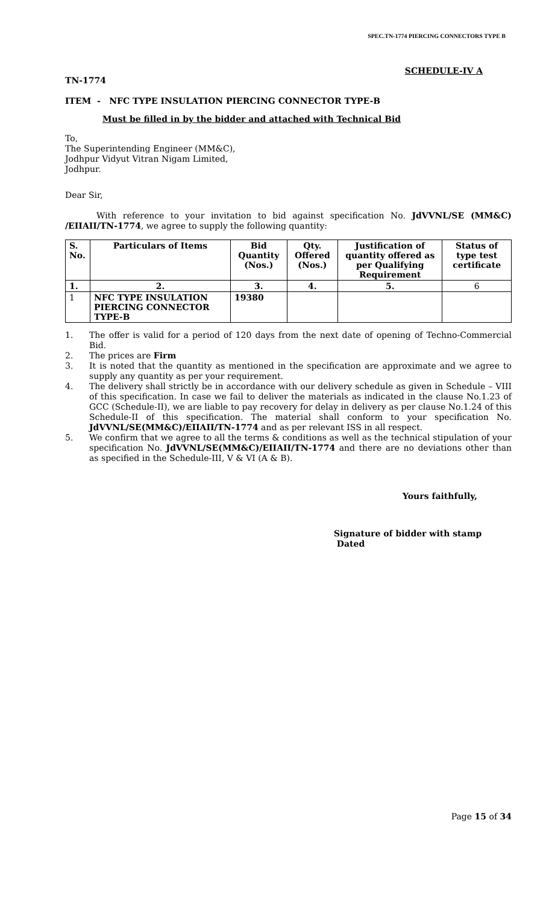SPEC.TN-1774 PIERCING CONNECTORS TYPE B
SCHEDULE-IV A
TN-1774
ITEM - NFC TYPE INSULATION PIERCING CONNECTOR TYPE-B
Must be filled in by the bidder and attached with Technical Bid
To,
The Superintending Engineer (MM&C),
Jodhpur Vidyut Vitran Nigam Limited,
Jodhpur.
Dear Sir,
With reference to your invitation to bid against specification No. JdVVNL/SE (MM&C) /EIIAII/TN-1774, we agree to supply the following quantity:
| S. No. | Particulars of Items | Bid Quantity (Nos.) | Qty. Offered (Nos.) | Justification of quantity offered as per Qualifying Requirement | Status of type test certificate |
| --- | --- | --- | --- | --- | --- |
| 1. | 2. | 3. | 4. | 5. | 6 |
| 1 | NFC TYPE INSULATION PIERCING CONNECTOR TYPE-B | 19380 | | | |
1. The offer is valid for a period of 120 days from the next date of opening of Techno-Commercial Bid.
2. The prices are Firm
3. It is noted that the quantity as mentioned in the specification are approximate and we agree to supply any quantity as per your requirement.
4. The delivery shall strictly be in accordance with our delivery schedule as given in Schedule – VIII of this specification. In case we fail to deliver the materials as indicated in the clause No.1.23 of GCC (Schedule-II), we are liable to pay recovery for delay in delivery as per clause No.1.24 of this Schedule-II of this specification. The material shall conform to your specification No. JdVVNL/SE(MM&C)/EIIAII/TN-1774 and as per relevant ISS in all respect.
5. We confirm that we agree to all the terms & conditions as well as the technical stipulation of your specification No. JdVVNL/SE(MM&C)/EIIAII/TN-1774 and there are no deviations other than as specified in the Schedule-III, V & VI (A & B).
Yours faithfully,
Signature of bidder with stamp
Dated
Page 15 of 34